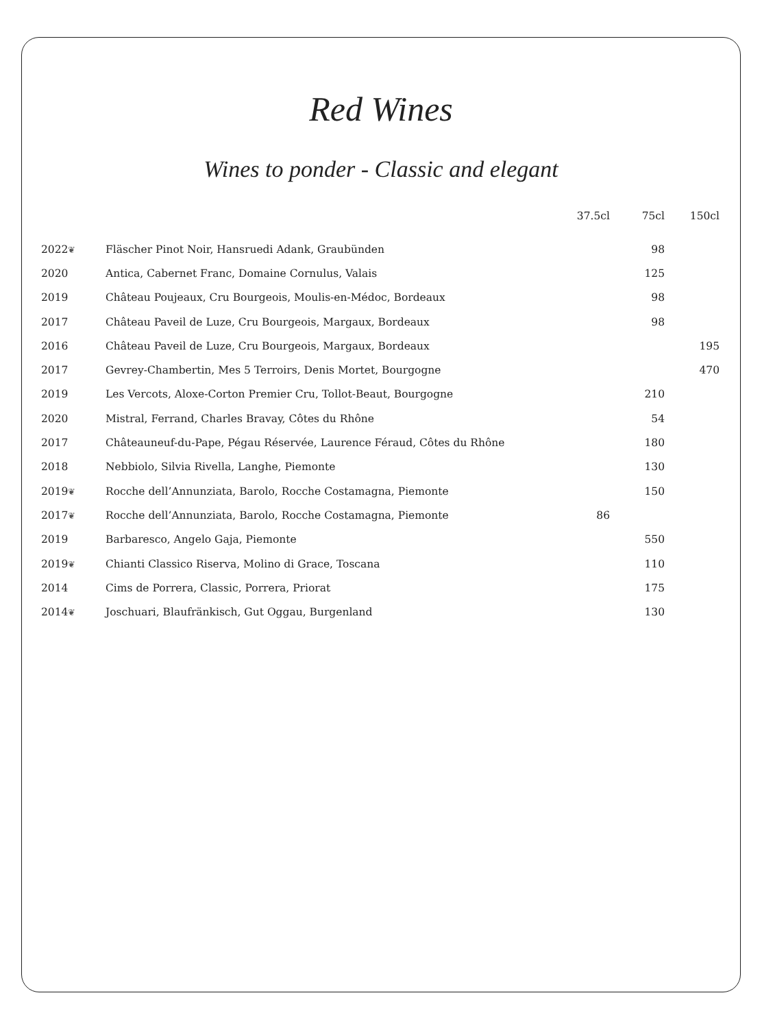Red Wines
Wines to ponder - Classic and elegant
| | | 37.5cl | 75cl | 150cl |
| --- | --- | --- | --- | --- |
| 2022 ❦ | Fläscher Pinot Noir, Hansruedi Adank, Graubünden | | 98 | |
| 2020 | Antica, Cabernet Franc, Domaine Cornulus, Valais | | 125 | |
| 2019 | Château Poujeaux, Cru Bourgeois, Moulis-en-Médoc, Bordeaux | | 98 | |
| 2017 | Château Paveil de Luze, Cru Bourgeois, Margaux, Bordeaux | | 98 | |
| 2016 | Château Paveil de Luze, Cru Bourgeois, Margaux, Bordeaux | | | 195 |
| 2017 | Gevrey-Chambertin, Mes 5 Terroirs, Denis Mortet, Bourgogne | | | 470 |
| 2019 | Les Vercots, Aloxe-Corton Premier Cru, Tollot-Beaut, Bourgogne | | 210 | |
| 2020 | Mistral, Ferrand, Charles Bravay, Côtes du Rhône | | 54 | |
| 2017 | Châteauneuf-du-Pape, Pégau Réservée, Laurence Féraud, Côtes du Rhône | | 180 | |
| 2018 | Nebbiolo, Silvia Rivella, Langhe, Piemonte | | 130 | |
| 2019 ❦ | Rocche dell’Annunziata, Barolo, Rocche Costamagna, Piemonte | | 150 | |
| 2017 ❦ | Rocche dell’Annunziata, Barolo, Rocche Costamagna, Piemonte | 86 | | |
| 2019 | Barbaresco, Angelo Gaja, Piemonte | | 550 | |
| 2019 ❦ | Chianti Classico Riserva, Molino di Grace, Toscana | | 110 | |
| 2014 | Cims de Porrera, Classic, Porrera, Priorat | | 175 | |
| 2014 ❦ | Joschuari, Blaufränkisch, Gut Oggau, Burgenland | | 130 | |